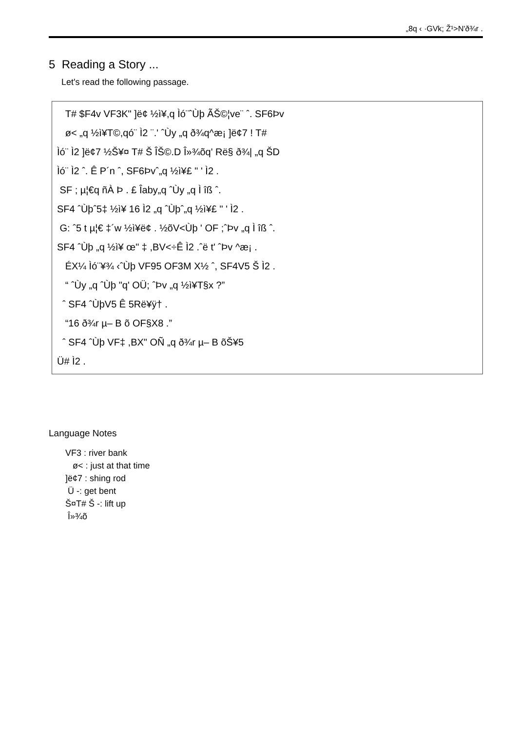„8q ‹ ·GVk; Ž¹>N'ð¾r .
5 Reading a Story ...
Let's read the following passage.
T# $F4v VF3K" ]ë¢ ½ì¥,q Ìó¨ˆÙþ ÃŠ©¦ve¨ ˆ. SF6Þv
ø< „q ½ì¥T©,qó¨ Ì2 ¨.' ˆÙy „q ð¾q^æ¡ ]ë¢7 ! T#
Ìó¨ Ì2 ]ë¢7 ½Š¥¤ T# Š ÎŠ©.D Î»¾õq' Rë§ ð¾| „q ŠD
Ìó¨ Ì2 ˆ. Ê P´n ˆ, SF6Þvˆ„q ½ì¥£ " ' Ì2 .
SF ; µ¦€q ñÀ Þ . £ Îaby„q ˆÙy „q Ì îß ˆ.
SF4 ˆÙþˆ5‡ ½ì¥ 16 Ì2 „q ˆÙþˆ„q ½ì¥£ " ' Ì2 .
G: ˆ5 t µ¦€ ‡´w ½ì¥ë¢ . ½õV<Ùþ ' OF ;ˆÞv „q Ì îß ˆ.
SF4 ˆÙþ „q ½ì¥ œ" ‡ ,BV<÷Ê Ì2 .ˆë t' ˆÞv ^æ¡ .
ÉX¼ Ìó¨¥¾ ‹ˆÙþ VF95 OF3M X½ ˆ, SF4V5 Š Ì2 .
“ ˆÙy „q ˆÙþ "q' OÜ; ˆÞv „q ½ì¥T§x ?”
ˆ SF4 ˆÙþV5 Ê 5Rë¥ÿ† .
“16 ð¾r µ– B õ OF§X8 .”
ˆ SF4 ˆÙþ VF‡ ,BX" OÑ „q ð¾r µ– B õŠ¥5
Ü# Ì2 .
Language Notes
VF3 : river bank
ø< : just at that time
]ë¢7 : shing rod
Ü -: get bent
Š¤T# Š -: lift up
Î»¾õ